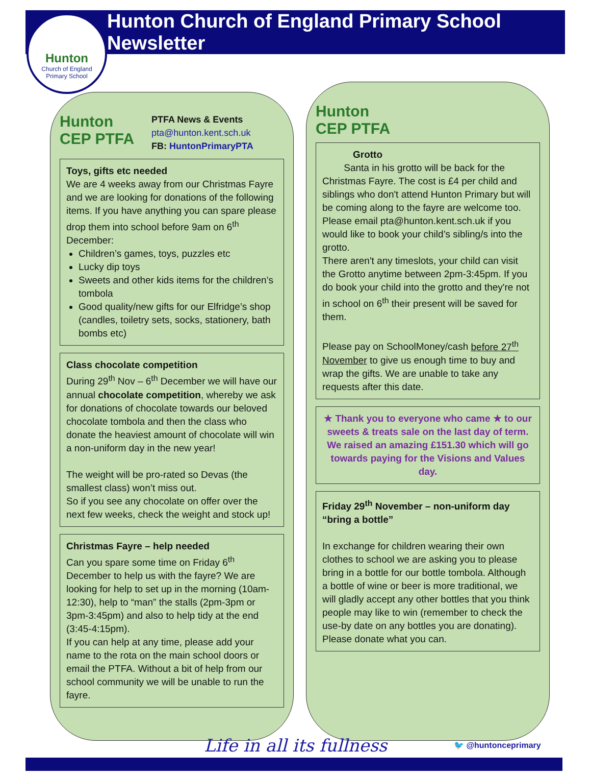Hunton
Church of England
Primary School
Hunton Church of England Primary School Newsletter
Hunton CEP PTFA
PTFA News & Events
pta@hunton.kent.sch.uk
FB: HuntonPrimaryPTA
Toys, gifts etc needed
We are 4 weeks away from our Christmas Fayre and we are looking for donations of the following items. If you have anything you can spare please drop them into school before 9am on 6<sup>th</sup> December:
Children’s games, toys, puzzles etc
Lucky dip toys
Sweets and other kids items for the children’s tombola
Good quality/new gifts for our Elfridge’s shop (candles, toiletry sets, socks, stationery, bath bombs etc)
Class chocolate competition
During 29<sup>th</sup> Nov – 6<sup>th</sup> December we will have our annual chocolate competition, whereby we ask for donations of chocolate towards our beloved chocolate tombola and then the class who donate the heaviest amount of chocolate will win a non-uniform day in the new year!
The weight will be pro-rated so Devas (the smallest class) won’t miss out.
So if you see any chocolate on offer over the next few weeks, check the weight and stock up!
Christmas Fayre – help needed
Can you spare some time on Friday 6<sup>th</sup> December to help us with the fayre? We are looking for help to set up in the morning (10am-12:30), help to “man” the stalls (2pm-3pm or 3pm-3:45pm) and also to help tidy at the end (3:45-4:15pm).
If you can help at any time, please add your name to the rota on the main school doors or email the PTFA. Without a bit of help from our school community we will be unable to run the fayre.
Hunton CEP PTFA
Grotto
Santa in his grotto will be back for the Christmas Fayre. The cost is £4 per child and siblings who don't attend Hunton Primary but will be coming along to the fayre are welcome too. Please email pta@hunton.kent.sch.uk if you would like to book your child’s sibling/s into the grotto.
There aren't any timeslots, your child can visit the Grotto anytime between 2pm-3:45pm. If you do book your child into the grotto and they're not in school on 6<sup>th</sup> their present will be saved for them.
Please pay on SchoolMoney/cash before 27<sup>th</sup> November to give us enough time to buy and wrap the gifts. We are unable to take any requests after this date.
★ Thank you to everyone who came ★ to our sweets & treats sale on the last day of term. We raised an amazing £151.30 which will go towards paying for the Visions and Values day.
Friday 29<sup>th</sup> November – non-uniform day “bring a bottle”
In exchange for children wearing their own clothes to school we are asking you to please bring in a bottle for our bottle tombola. Although a bottle of wine or beer is more traditional, we will gladly accept any other bottles that you think people may like to win (remember to check the use-by date on any bottles you are donating).
Please donate what you can.
Life in all its fullness 🐦 @huntonceprimary